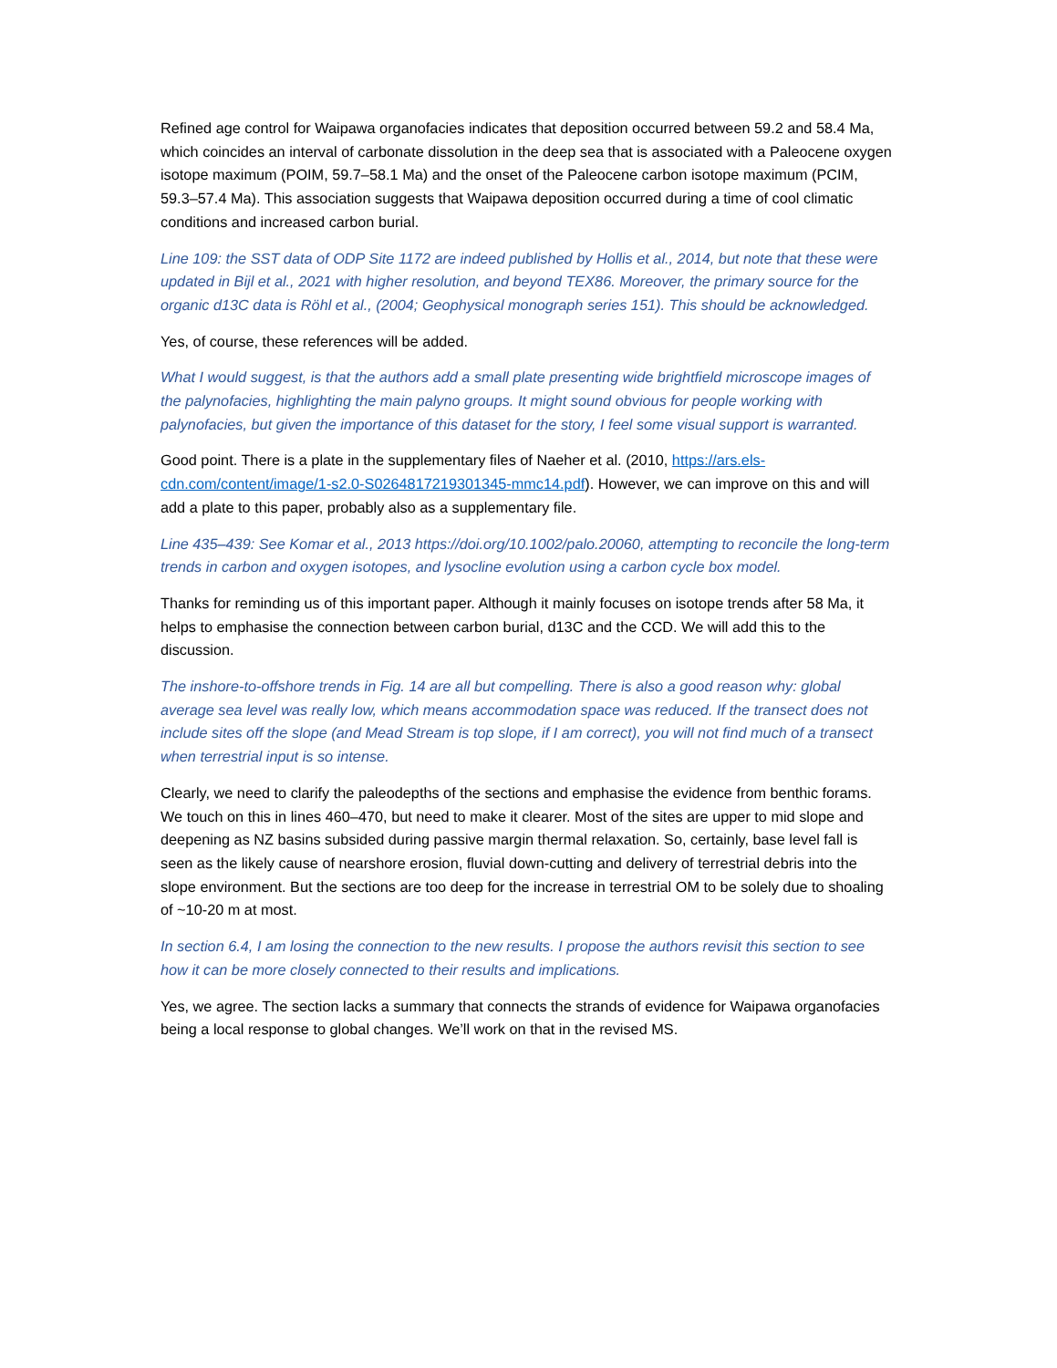Refined age control for Waipawa organofacies indicates that deposition occurred between 59.2 and 58.4 Ma, which coincides an interval of carbonate dissolution in the deep sea that is associated with a Paleocene oxygen isotope maximum (POIM, 59.7–58.1 Ma) and the onset of the Paleocene carbon isotope maximum (PCIM, 59.3–57.4 Ma). This association suggests that Waipawa deposition occurred during a time of cool climatic conditions and increased carbon burial.
Line 109: the SST data of ODP Site 1172 are indeed published by Hollis et al., 2014, but note that these were updated in Bijl et al., 2021 with higher resolution, and beyond TEX86. Moreover, the primary source for the organic d13C data is Röhl et al., (2004; Geophysical monograph series 151). This should be acknowledged.
Yes, of course, these references will be added.
What I would suggest, is that the authors add a small plate presenting wide brightfield microscope images of the palynofacies, highlighting the main palyno groups. It might sound obvious for people working with palynofacies, but given the importance of this dataset for the story, I feel some visual support is warranted.
Good point. There is a plate in the supplementary files of Naeher et al. (2010, https://ars.els-cdn.com/content/image/1-s2.0-S0264817219301345-mmc14.pdf). However, we can improve on this and will add a plate to this paper, probably also as a supplementary file.
Line 435–439: See Komar et al., 2013 https://doi.org/10.1002/palo.20060, attempting to reconcile the long-term trends in carbon and oxygen isotopes, and lysocline evolution using a carbon cycle box model.
Thanks for reminding us of this important paper. Although it mainly focuses on isotope trends after 58 Ma, it helps to emphasise the connection between carbon burial, d13C and the CCD. We will add this to the discussion.
The inshore-to-offshore trends in Fig. 14 are all but compelling. There is also a good reason why: global average sea level was really low, which means accommodation space was reduced. If the transect does not include sites off the slope (and Mead Stream is top slope, if I am correct), you will not find much of a transect when terrestrial input is so intense.
Clearly, we need to clarify the paleodepths of the sections and emphasise the evidence from benthic forams. We touch on this in lines 460–470, but need to make it clearer. Most of the sites are upper to mid slope and deepening as NZ basins subsided during passive margin thermal relaxation. So, certainly, base level fall is seen as the likely cause of nearshore erosion, fluvial down-cutting and delivery of terrestrial debris into the slope environment. But the sections are too deep for the increase in terrestrial OM to be solely due to shoaling of ~10-20 m at most.
In section 6.4, I am losing the connection to the new results. I propose the authors revisit this section to see how it can be more closely connected to their results and implications.
Yes, we agree. The section lacks a summary that connects the strands of evidence for Waipawa organofacies being a local response to global changes. We’ll work on that in the revised MS.